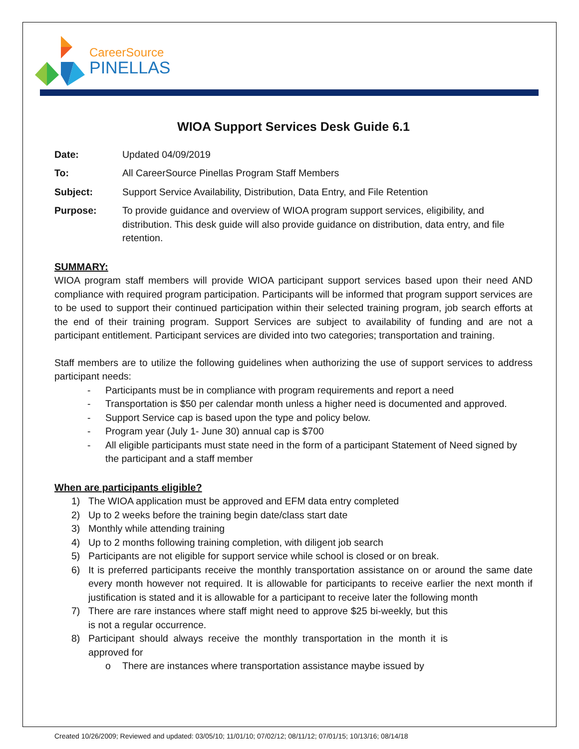CareerSource
PINELLAS
WIOA Support Services Desk Guide 6.1
Date: Updated 04/09/2019
To: All CareerSource Pinellas Program Staff Members
Subject: Support Service Availability, Distribution, Data Entry, and File Retention
Purpose: To provide guidance and overview of WIOA program support services, eligibility, and distribution. This desk guide will also provide guidance on distribution, data entry, and file retention.
SUMMARY:
WIOA program staff members will provide WIOA participant support services based upon their need AND compliance with required program participation. Participants will be informed that program support services are to be used to support their continued participation within their selected training program, job search efforts at the end of their training program. Support Services are subject to availability of funding and are not a participant entitlement. Participant services are divided into two categories; transportation and training.
Staff members are to utilize the following guidelines when authorizing the use of support services to address participant needs:
- Participants must be in compliance with program requirements and report a need
- Transportation is $50 per calendar month unless a higher need is documented and approved.
- Support Service cap is based upon the type and policy below.
- Program year (July 1- June 30) annual cap is $700
- All eligible participants must state need in the form of a participant Statement of Need signed by the participant and a staff member
When are participants eligible?
1) The WIOA application must be approved and EFM data entry completed
2) Up to 2 weeks before the training begin date/class start date
3) Monthly while attending training
4) Up to 2 months following training completion, with diligent job search
5) Participants are not eligible for support service while school is closed or on break.
6) It is preferred participants receive the monthly transportation assistance on or around the same date every month however not required. It is allowable for participants to receive earlier the next month if justification is stated and it is allowable for a participant to receive later the following month
7) There are rare instances where staff might need to approve $25 bi-weekly, but this is not a regular occurrence.
8) Participant should always receive the monthly transportation in the month it is approved for
o There are instances where transportation assistance maybe issued by
Created 10/26/2009; Reviewed and updated: 03/05/10; 11/01/10; 07/02/12; 08/11/12; 07/01/15; 10/13/16; 08/14/18